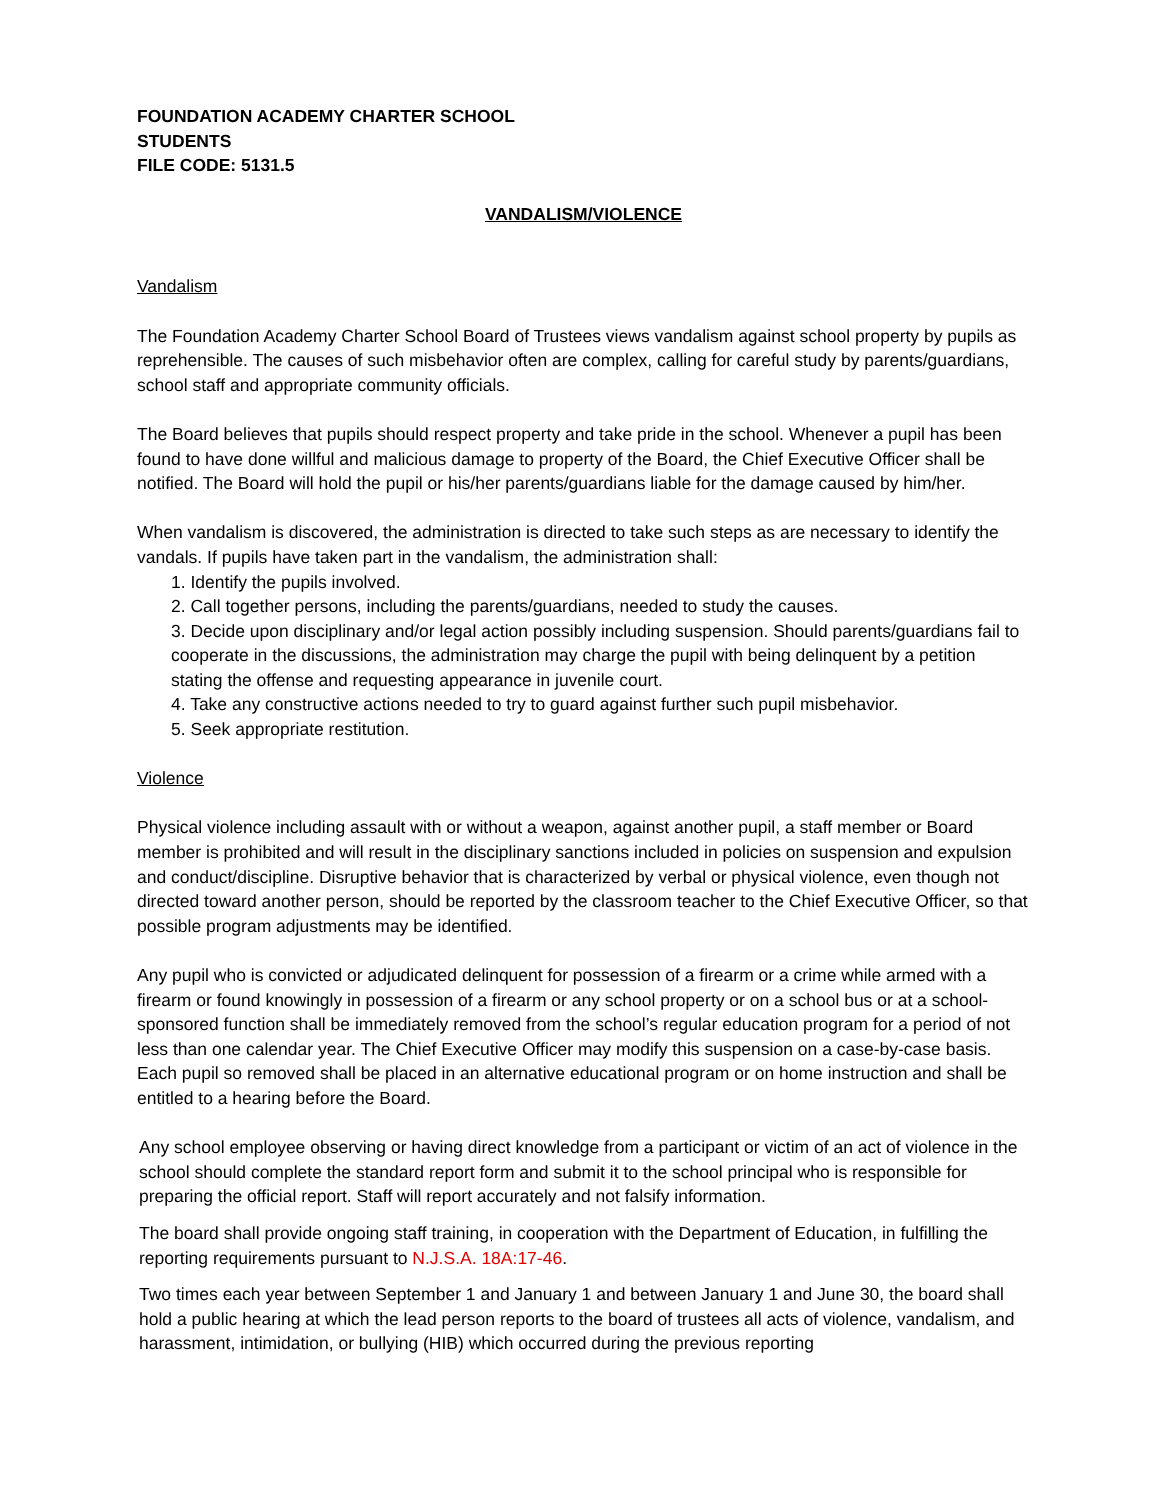FOUNDATION ACADEMY CHARTER SCHOOL
STUDENTS
FILE CODE: 5131.5
VANDALISM/VIOLENCE
Vandalism
The Foundation Academy Charter School Board of Trustees views vandalism against school property by pupils as reprehensible. The causes of such misbehavior often are complex, calling for careful study by parents/guardians, school staff and appropriate community officials.
The Board believes that pupils should respect property and take pride in the school. Whenever a pupil has been found to have done willful and malicious damage to property of the Board, the Chief Executive Officer shall be notified. The Board will hold the pupil or his/her parents/guardians liable for the damage caused by him/her.
When vandalism is discovered, the administration is directed to take such steps as are necessary to identify the vandals. If pupils have taken part in the vandalism, the administration shall:
1. Identify the pupils involved.
2. Call together persons, including the parents/guardians, needed to study the causes.
3. Decide upon disciplinary and/or legal action possibly including suspension. Should parents/guardians fail to cooperate in the discussions, the administration may charge the pupil with being delinquent by a petition stating the offense and requesting appearance in juvenile court.
4. Take any constructive actions needed to try to guard against further such pupil misbehavior.
5. Seek appropriate restitution.
Violence
Physical violence including assault with or without a weapon, against another pupil, a staff member or Board member is prohibited and will result in the disciplinary sanctions included in policies on suspension and expulsion and conduct/discipline. Disruptive behavior that is characterized by verbal or physical violence, even though not directed toward another person, should be reported by the classroom teacher to the Chief Executive Officer, so that possible program adjustments may be identified.
Any pupil who is convicted or adjudicated delinquent for possession of a firearm or a crime while armed with a firearm or found knowingly in possession of a firearm or any school property or on a school bus or at a school-sponsored function shall be immediately removed from the school’s regular education program for a period of not less than one calendar year. The Chief Executive Officer may modify this suspension on a case-by-case basis. Each pupil so removed shall be placed in an alternative educational program or on home instruction and shall be entitled to a hearing before the Board.
Any school employee observing or having direct knowledge from a participant or victim of an act of violence in the school should complete the standard report form and submit it to the school principal who is responsible for preparing the official report. Staff will report accurately and not falsify information.
The board shall provide ongoing staff training, in cooperation with the Department of Education, in fulfilling the reporting requirements pursuant to N.J.S.A. 18A:17-46.
Two times each year between September 1 and January 1 and between January 1 and June 30, the board shall hold a public hearing at which the lead person reports to the board of trustees all acts of violence, vandalism, and harassment, intimidation, or bullying (HIB) which occurred during the previous reporting